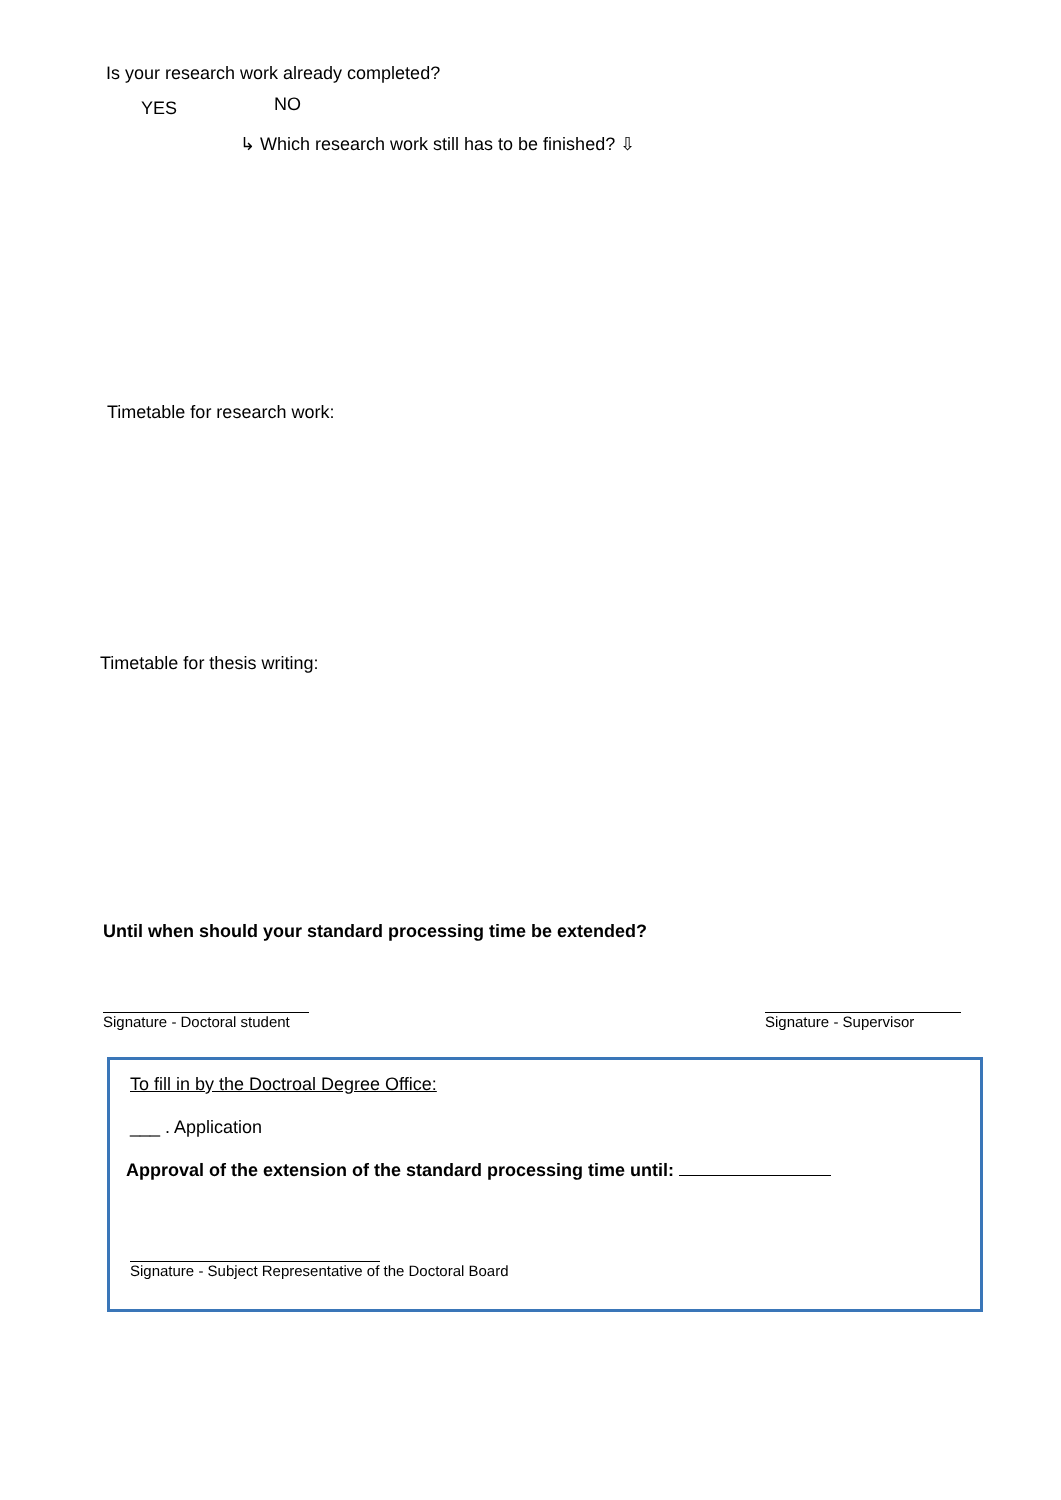Is your research work already completed?
YES NO
↳ Which research work still has to be finished? ⇩
Timetable for research work:
Timetable for thesis writing:
Until when should your standard processing time be extended?
Signature - Doctoral student Signature - Supervisor
To fill in by the Doctroal Degree Office:
___ . Application
Approval of the extension of the standard processing time until:
Signature - Subject Representative of the Doctoral Board